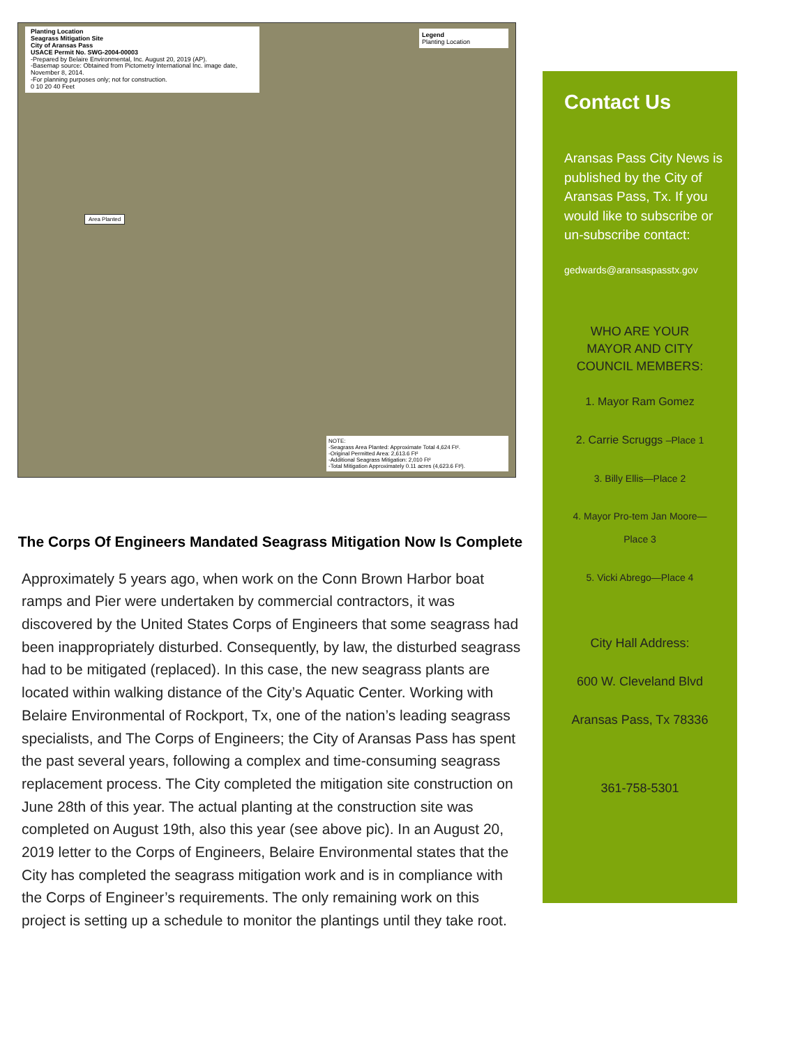Planting Location
Seagrass Mitigation Site
City of Aransas Pass
USACE Permit No. SWG-2004-00003
-Prepared by Belaire Environmental, Inc. August 20, 2019 (AP).
-Basemap source: Obtained from Pictometry International Inc. image date, November 8, 2014.
-For planning purposes only; not for construction.
0 10 20 40 Feet
Legend
Planting Location
Area Planted
NOTE:
-Seagrass Area Planted: Approximate Total 4,624 Ft².
-Original Permitted Area: 2,613.6 Ft²
-Additional Seagrass Mitigation: 2,010 Ft²
-Total Mitigation Approximately 0.11 acres (4,623.6 Ft²).
The Corps Of Engineers Mandated Seagrass Mitigation Now Is Complete
Approximately 5 years ago, when work on the Conn Brown Harbor boat ramps and Pier were undertaken by commercial contractors, it was discovered by the United States Corps of Engineers that some seagrass had been inappropriately disturbed. Consequently, by law, the disturbed seagrass had to be mitigated (replaced). In this case, the new seagrass plants are located within walking distance of the City’s Aquatic Center. Working with Belaire Environmental of Rockport, Tx, one of the nation’s leading seagrass specialists, and The Corps of Engineers; the City of Aransas Pass has spent the past several years, following a complex and time-consuming seagrass replacement process. The City completed the mitigation site construction on June 28th of this year. The actual planting at the construction site was completed on August 19th, also this year (see above pic). In an August 20, 2019 letter to the Corps of Engineers, Belaire Environmental states that the City has completed the seagrass mitigation work and is in compliance with the Corps of Engineer’s requirements. The only remaining work on this project is setting up a schedule to monitor the plantings until they take root.
Contact Us
Aransas Pass City News is published by the City of Aransas Pass, Tx. If you would like to subscribe or un-subscribe contact:
gedwards@aransaspasstx.gov
WHO ARE YOUR
MAYOR AND CITY
COUNCIL MEMBERS:
1. Mayor Ram Gomez
2. Carrie Scruggs –Place 1
3. Billy Ellis—Place 2
4. Mayor Pro-tem Jan Moore—
Place 3
5. Vicki Abrego—Place 4
City Hall Address:
600 W. Cleveland Blvd
Aransas Pass, Tx 78336
361-758-5301